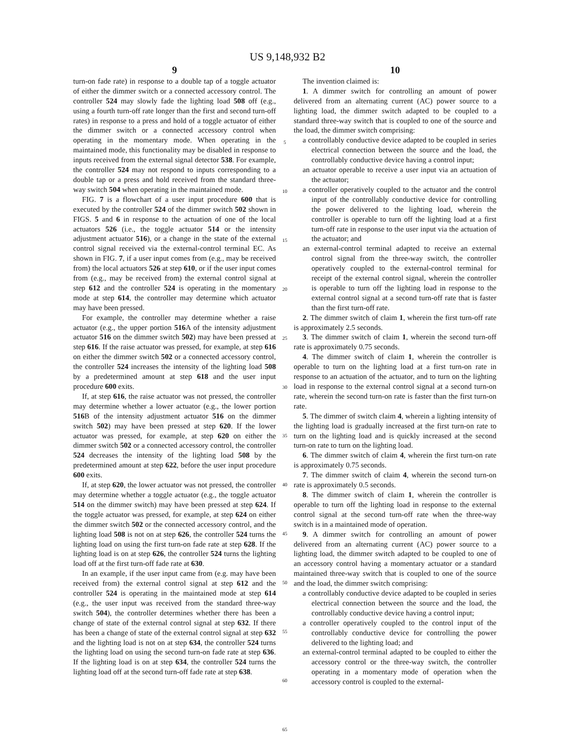US 9,148,932 B2
9
turn-on fade rate) in response to a double tap of a toggle actuator of either the dimmer switch or a connected accessory control. The controller 524 may slowly fade the lighting load 508 off (e.g., using a fourth turn-off rate longer than the first and second turn-off rates) in response to a press and hold of a toggle actuator of either the dimmer switch or a connected accessory control when operating in the momentary mode. When operating in the maintained mode, this functionality may be disabled in response to inputs received from the external signal detector 538. For example, the controller 524 may not respond to inputs corresponding to a double tap or a press and hold received from the standard three-way switch 504 when operating in the maintained mode.
FIG. 7 is a flowchart of a user input procedure 600 that is executed by the controller 524 of the dimmer switch 502 shown in FIGS. 5 and 6 in response to the actuation of one of the local actuators 526 (i.e., the toggle actuator 514 or the intensity adjustment actuator 516), or a change in the state of the external control signal received via the external-control terminal EC. As shown in FIG. 7, if a user input comes from (e.g., may be received from) the local actuators 526 at step 610, or if the user input comes from (e.g., may be received from) the external control signal at step 612 and the controller 524 is operating in the momentary mode at step 614, the controller may determine which actuator may have been pressed.
For example, the controller may determine whether a raise actuator (e.g., the upper portion 516 A of the intensity adjustment actuator 516 on the dimmer switch 502) may have been pressed at step 616. If the raise actuator was pressed, for example, at step 616 on either the dimmer switch 502 or a connected accessory control, the controller 524 increases the intensity of the lighting load 508 by a predetermined amount at step 618 and the user input procedure 600 exits.
If, at step 616, the raise actuator was not pressed, the controller may determine whether a lower actuator (e.g., the lower portion 516 B of the intensity adjustment actuator 516 on the dimmer switch 502) may have been pressed at step 620. If the lower actuator was pressed, for example, at step 620 on either the dimmer switch 502 or a connected accessory control, the controller 524 decreases the intensity of the lighting load 508 by the predetermined amount at step 622, before the user input procedure 600 exits.
If, at step 620, the lower actuator was not pressed, the controller may determine whether a toggle actuator (e.g., the toggle actuator 514 on the dimmer switch) may have been pressed at step 624. If the toggle actuator was pressed, for example, at step 624 on either the dimmer switch 502 or the connected accessory control, and the lighting load 508 is not on at step 626, the controller 524 turns the lighting load on using the first turn-on fade rate at step 628. If the lighting load is on at step 626, the controller 524 turns the lighting load off at the first turn-off fade rate at 630.
In an example, if the user input came from (e.g. may have been received from) the external control signal at step 612 and the controller 524 is operating in the maintained mode at step 614 (e.g., the user input was received from the standard three-way switch 504), the controller determines whether there has been a change of state of the external control signal at step 632. If there has been a change of state of the external control signal at step 632 and the lighting load is not on at step 634, the controller 524 turns the lighting load on using the second turn-on fade rate at step 636. If the lighting load is on at step 634, the controller 524 turns the lighting load off at the second turn-off fade rate at step 638.
5
10
15
20
25
30
35
40
45
50
55
60
65
10
The invention claimed is:
1. A dimmer switch for controlling an amount of power delivered from an alternating current (AC) power source to a lighting load, the dimmer switch adapted to be coupled to a standard three-way switch that is coupled to one of the source and the load, the dimmer switch comprising:
a controllably conductive device adapted to be coupled in series electrical connection between the source and the load, the controllably conductive device having a control input;
an actuator operable to receive a user input via an actuation of the actuator;
a controller operatively coupled to the actuator and the control input of the controllably conductive device for controlling the power delivered to the lighting load, wherein the controller is operable to turn off the lighting load at a first turn-off rate in response to the user input via the actuation of the actuator; and
an external-control terminal adapted to receive an external control signal from the three-way switch, the controller operatively coupled to the external-control terminal for receipt of the external control signal, wherein the controller is operable to turn off the lighting load in response to the external control signal at a second turn-off rate that is faster than the first turn-off rate.
2. The dimmer switch of claim 1, wherein the first turn-off rate is approximately 2.5 seconds.
3. The dimmer switch of claim 1, wherein the second turn-off rate is approximately 0.75 seconds.
4. The dimmer switch of claim 1, wherein the controller is operable to turn on the lighting load at a first turn-on rate in response to an actuation of the actuator, and to turn on the lighting load in response to the external control signal at a second turn-on rate, wherein the second turn-on rate is faster than the first turn-on rate.
5. The dimmer of switch claim 4, wherein a lighting intensity of the lighting load is gradually increased at the first turn-on rate to turn on the lighting load and is quickly increased at the second turn-on rate to turn on the lighting load.
6. The dimmer switch of claim 4, wherein the first turn-on rate is approximately 0.75 seconds.
7. The dimmer switch of claim 4, wherein the second turn-on rate is approximately 0.5 seconds.
8. The dimmer switch of claim 1, wherein the controller is operable to turn off the lighting load in response to the external control signal at the second turn-off rate when the three-way switch is in a maintained mode of operation.
9. A dimmer switch for controlling an amount of power delivered from an alternating current (AC) power source to a lighting load, the dimmer switch adapted to be coupled to one of an accessory control having a momentary actuator or a standard maintained three-way switch that is coupled to one of the source and the load, the dimmer switch comprising:
a controllably conductive device adapted to be coupled in series electrical connection between the source and the load, the controllably conductive device having a control input;
a controller operatively coupled to the control input of the controllably conductive device for controlling the power delivered to the lighting load; and
an external-control terminal adapted to be coupled to either the accessory control or the three-way switch, the controller operating in a momentary mode of operation when the accessory control is coupled to the external-